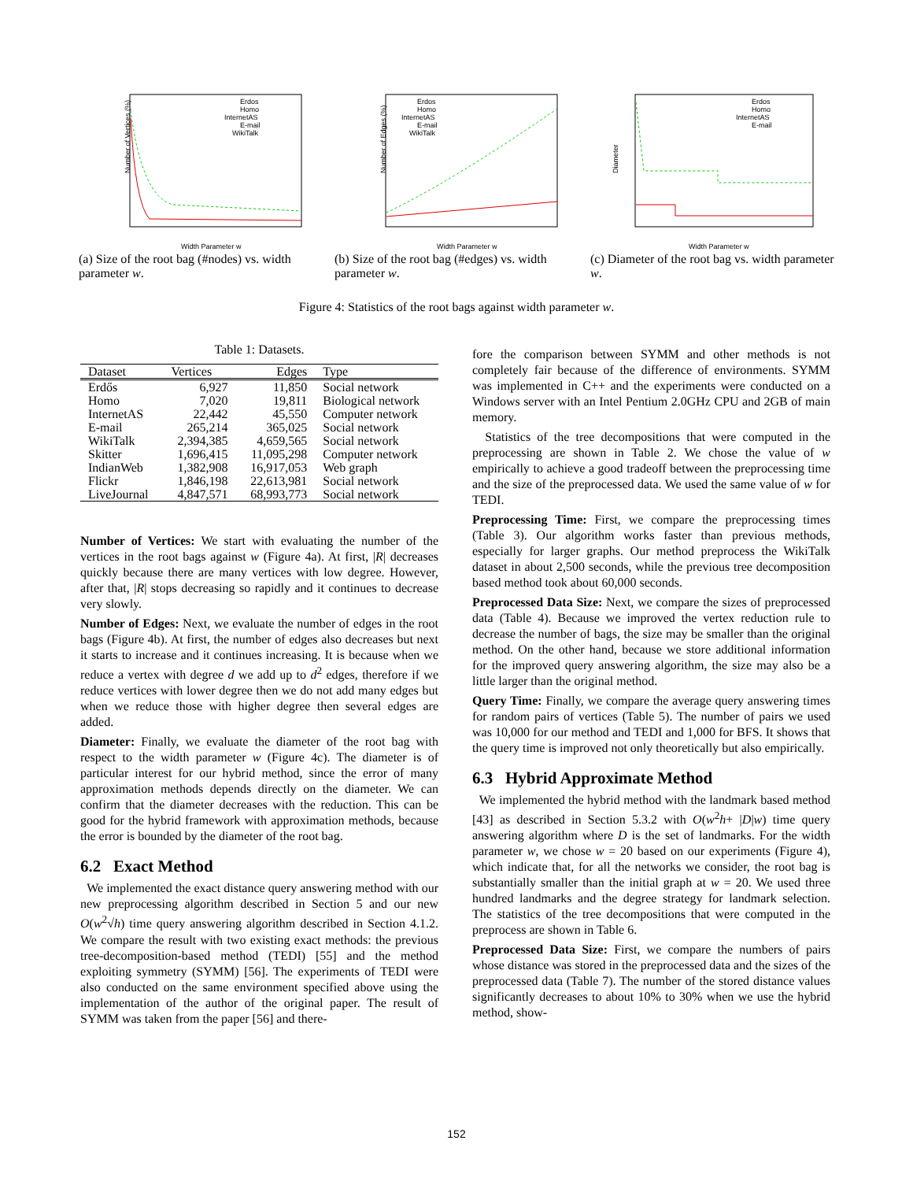Number of Vertices (%)
Width Parameter w
Erdos
Homo
InternetAS
E-mail
WikiTalk
(a) Size of the root bag (#nodes) vs. width parameter w.
Number of Edges (%)
Width Parameter w
Erdos
Homo
InternetAS
E-mail
WikiTalk
(b) Size of the root bag (#edges) vs. width parameter w.
Diameter
Width Parameter w
Erdos
Homo
InternetAS
E-mail
(c) Diameter of the root bag vs. width parameter w.
Figure 4: Statistics of the root bags against width parameter w.
Table 1: Datasets.
| Dataset | Vertices | Edges | Type |
| --- | --- | --- | --- |
| Erdős | 6,927 | 11,850 | Social network |
| Homo | 7,020 | 19,811 | Biological network |
| InternetAS | 22,442 | 45,550 | Computer network |
| E-mail | 265,214 | 365,025 | Social network |
| WikiTalk | 2,394,385 | 4,659,565 | Social network |
| Skitter | 1,696,415 | 11,095,298 | Computer network |
| IndianWeb | 1,382,908 | 16,917,053 | Web graph |
| Flickr | 1,846,198 | 22,613,981 | Social network |
| LiveJournal | 4,847,571 | 68,993,773 | Social network |
Number of Vertices: We start with evaluating the number of the vertices in the root bags against w (Figure 4a). At first, |R| decreases quickly because there are many vertices with low degree. However, after that, |R| stops decreasing so rapidly and it continues to decrease very slowly.
Number of Edges: Next, we evaluate the number of edges in the root bags (Figure 4b). At first, the number of edges also decreases but next it starts to increase and it continues increasing. It is because when we reduce a vertex with degree d we add up to d<sup>2</sup> edges, therefore if we reduce vertices with lower degree then we do not add many edges but when we reduce those with higher degree then several edges are added.
Diameter: Finally, we evaluate the diameter of the root bag with respect to the width parameter w (Figure 4c). The diameter is of particular interest for our hybrid method, since the error of many approximation methods depends directly on the diameter. We can confirm that the diameter decreases with the reduction. This can be good for the hybrid framework with approximation methods, because the error is bounded by the diameter of the root bag.
6.2 Exact Method
We implemented the exact distance query answering method with our new preprocessing algorithm described in Section 5 and our new O(w<sup>2</sup>√h) time query answering algorithm described in Section 4.1.2. We compare the result with two existing exact methods: the previous tree-decomposition-based method (TEDI) [55] and the method exploiting symmetry (SYMM) [56]. The experiments of TEDI were also conducted on the same environment specified above using the implementation of the author of the original paper. The result of SYMM was taken from the paper [56] and there-
fore the comparison between SYMM and other methods is not completely fair because of the difference of environments. SYMM was implemented in C++ and the experiments were conducted on a Windows server with an Intel Pentium 2.0GHz CPU and 2GB of main memory.
Statistics of the tree decompositions that were computed in the preprocessing are shown in Table 2. We chose the value of w empirically to achieve a good tradeoff between the preprocessing time and the size of the preprocessed data. We used the same value of w for TEDI.
Preprocessing Time: First, we compare the preprocessing times (Table 3). Our algorithm works faster than previous methods, especially for larger graphs. Our method preprocess the WikiTalk dataset in about 2,500 seconds, while the previous tree decomposition based method took about 60,000 seconds.
Preprocessed Data Size: Next, we compare the sizes of preprocessed data (Table 4). Because we improved the vertex reduction rule to decrease the number of bags, the size may be smaller than the original method. On the other hand, because we store additional information for the improved query answering algorithm, the size may also be a little larger than the original method.
Query Time: Finally, we compare the average query answering times for random pairs of vertices (Table 5). The number of pairs we used was 10,000 for our method and TEDI and 1,000 for BFS. It shows that the query time is improved not only theoretically but also empirically.
6.3 Hybrid Approximate Method
We implemented the hybrid method with the landmark based method [43] as described in Section 5.3.2 with O(w<sup>2</sup>h+ |D|w) time query answering algorithm where D is the set of landmarks. For the width parameter w, we chose w = 20 based on our experiments (Figure 4), which indicate that, for all the networks we consider, the root bag is substantially smaller than the initial graph at w = 20. We used three hundred landmarks and the degree strategy for landmark selection. The statistics of the tree decompositions that were computed in the preprocess are shown in Table 6.
Preprocessed Data Size: First, we compare the numbers of pairs whose distance was stored in the preprocessed data and the sizes of the preprocessed data (Table 7). The number of the stored distance values significantly decreases to about 10% to 30% when we use the hybrid method, show-
152